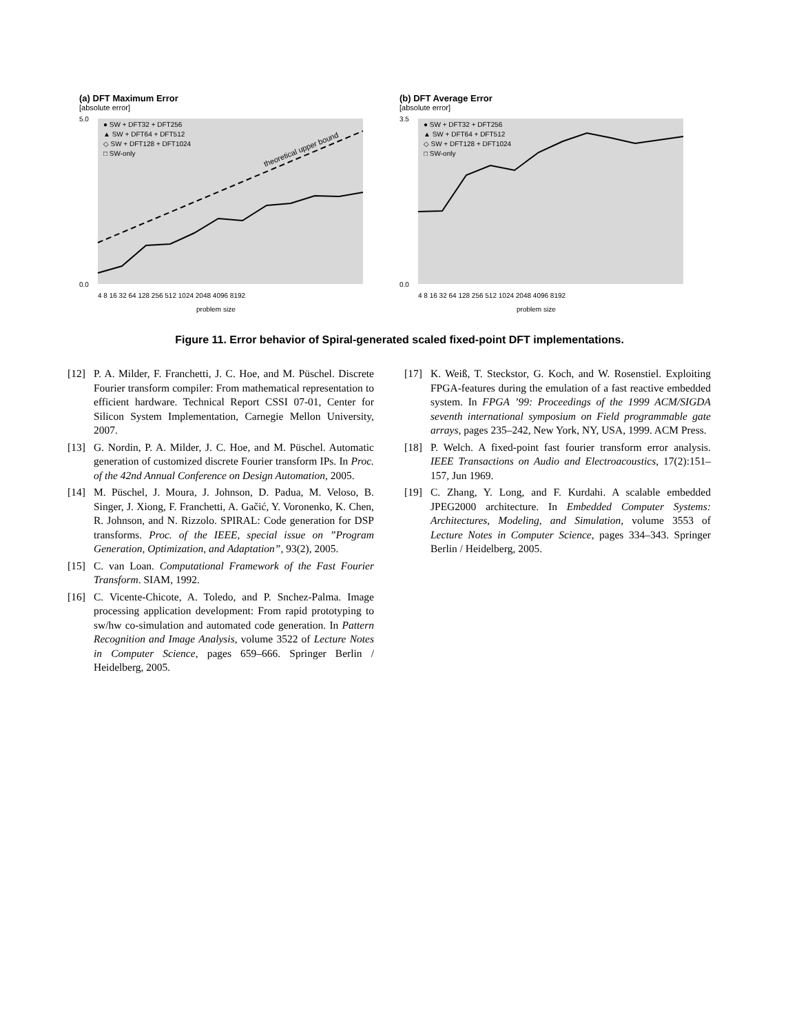(a) DFT Maximum Error
[absolute error]
5.0
0.0
● SW + DFT32 + DFT256
▲ SW + DFT64 + DFT512
◇ SW + DFT128 + DFT1024
□ SW-only
theoretical upper bound
4 8 16 32 64 128 256 512 1024 2048 4096 8192
problem size
(b) DFT Average Error
[absolute error]
3.5
0.0
● SW + DFT32 + DFT256
▲ SW + DFT64 + DFT512
◇ SW + DFT128 + DFT1024
□ SW-only
4 8 16 32 64 128 256 512 1024 2048 4096 8192
problem size
Figure 11. Error behavior of Spiral-generated scaled fixed-point DFT implementations.
[12] P. A. Milder, F. Franchetti, J. C. Hoe, and M. Püschel. Discrete Fourier transform compiler: From mathematical representation to efficient hardware. Technical Report CSSI 07-01, Center for Silicon System Implementation, Carnegie Mellon University, 2007.
[13] G. Nordin, P. A. Milder, J. C. Hoe, and M. Püschel. Automatic generation of customized discrete Fourier transform IPs. In Proc. of the 42nd Annual Conference on Design Automation, 2005.
[14] M. Püschel, J. Moura, J. Johnson, D. Padua, M. Veloso, B. Singer, J. Xiong, F. Franchetti, A. Gačić, Y. Voronenko, K. Chen, R. Johnson, and N. Rizzolo. SPIRAL: Code generation for DSP transforms. Proc. of the IEEE, special issue on ”Program Generation, Optimization, and Adaptation”, 93(2), 2005.
[15] C. van Loan. Computational Framework of the Fast Fourier Transform. SIAM, 1992.
[16] C. Vicente-Chicote, A. Toledo, and P. Snchez-Palma. Image processing application development: From rapid prototyping to sw/hw co-simulation and automated code generation. In Pattern Recognition and Image Analysis, volume 3522 of Lecture Notes in Computer Science, pages 659–666. Springer Berlin / Heidelberg, 2005.
[17] K. Weiß, T. Steckstor, G. Koch, and W. Rosenstiel. Exploiting FPGA-features during the emulation of a fast reactive embedded system. In FPGA ’99: Proceedings of the 1999 ACM/SIGDA seventh international symposium on Field programmable gate arrays, pages 235–242, New York, NY, USA, 1999. ACM Press.
[18] P. Welch. A fixed-point fast fourier transform error analysis. IEEE Transactions on Audio and Electroacoustics, 17(2):151–157, Jun 1969.
[19] C. Zhang, Y. Long, and F. Kurdahi. A scalable embedded JPEG2000 architecture. In Embedded Computer Systems: Architectures, Modeling, and Simulation, volume 3553 of Lecture Notes in Computer Science, pages 334–343. Springer Berlin / Heidelberg, 2005.